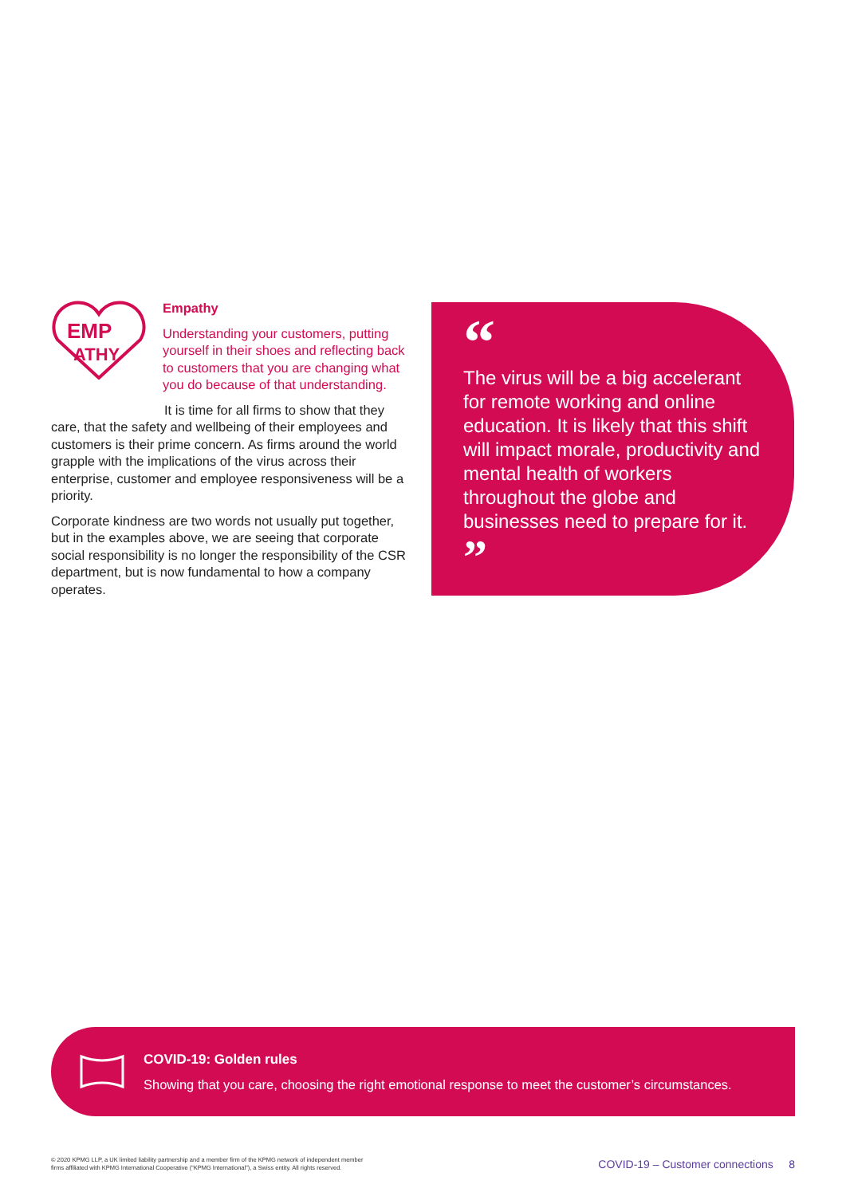EMP
ATHY
Empathy
Understanding your customers, putting yourself in their shoes and reflecting back to customers that you are changing what you do because of that understanding.
It is time for all firms to show that they care, that the safety and wellbeing of their employees and customers is their prime concern. As firms around the world grapple with the implications of the virus across their enterprise, customer and employee responsiveness will be a priority.
Corporate kindness are two words not usually put together, but in the examples above, we are seeing that corporate social responsibility is no longer the responsibility of the CSR department, but is now fundamental to how a company operates.
“
The virus will be a big accelerant for remote working and online education. It is likely that this shift will impact morale, productivity and mental health of workers throughout the globe and businesses need to prepare for it. ”
COVID-19: Golden rules
Showing that you care, choosing the right emotional response to meet the customer’s circumstances.
© 2020 KPMG LLP, a UK limited liability partnership and a member firm of the KPMG network of independent member
firms affiliated with KPMG International Cooperative (“KPMG International”), a Swiss entity. All rights reserved.
COVID-19 – Customer connections 8